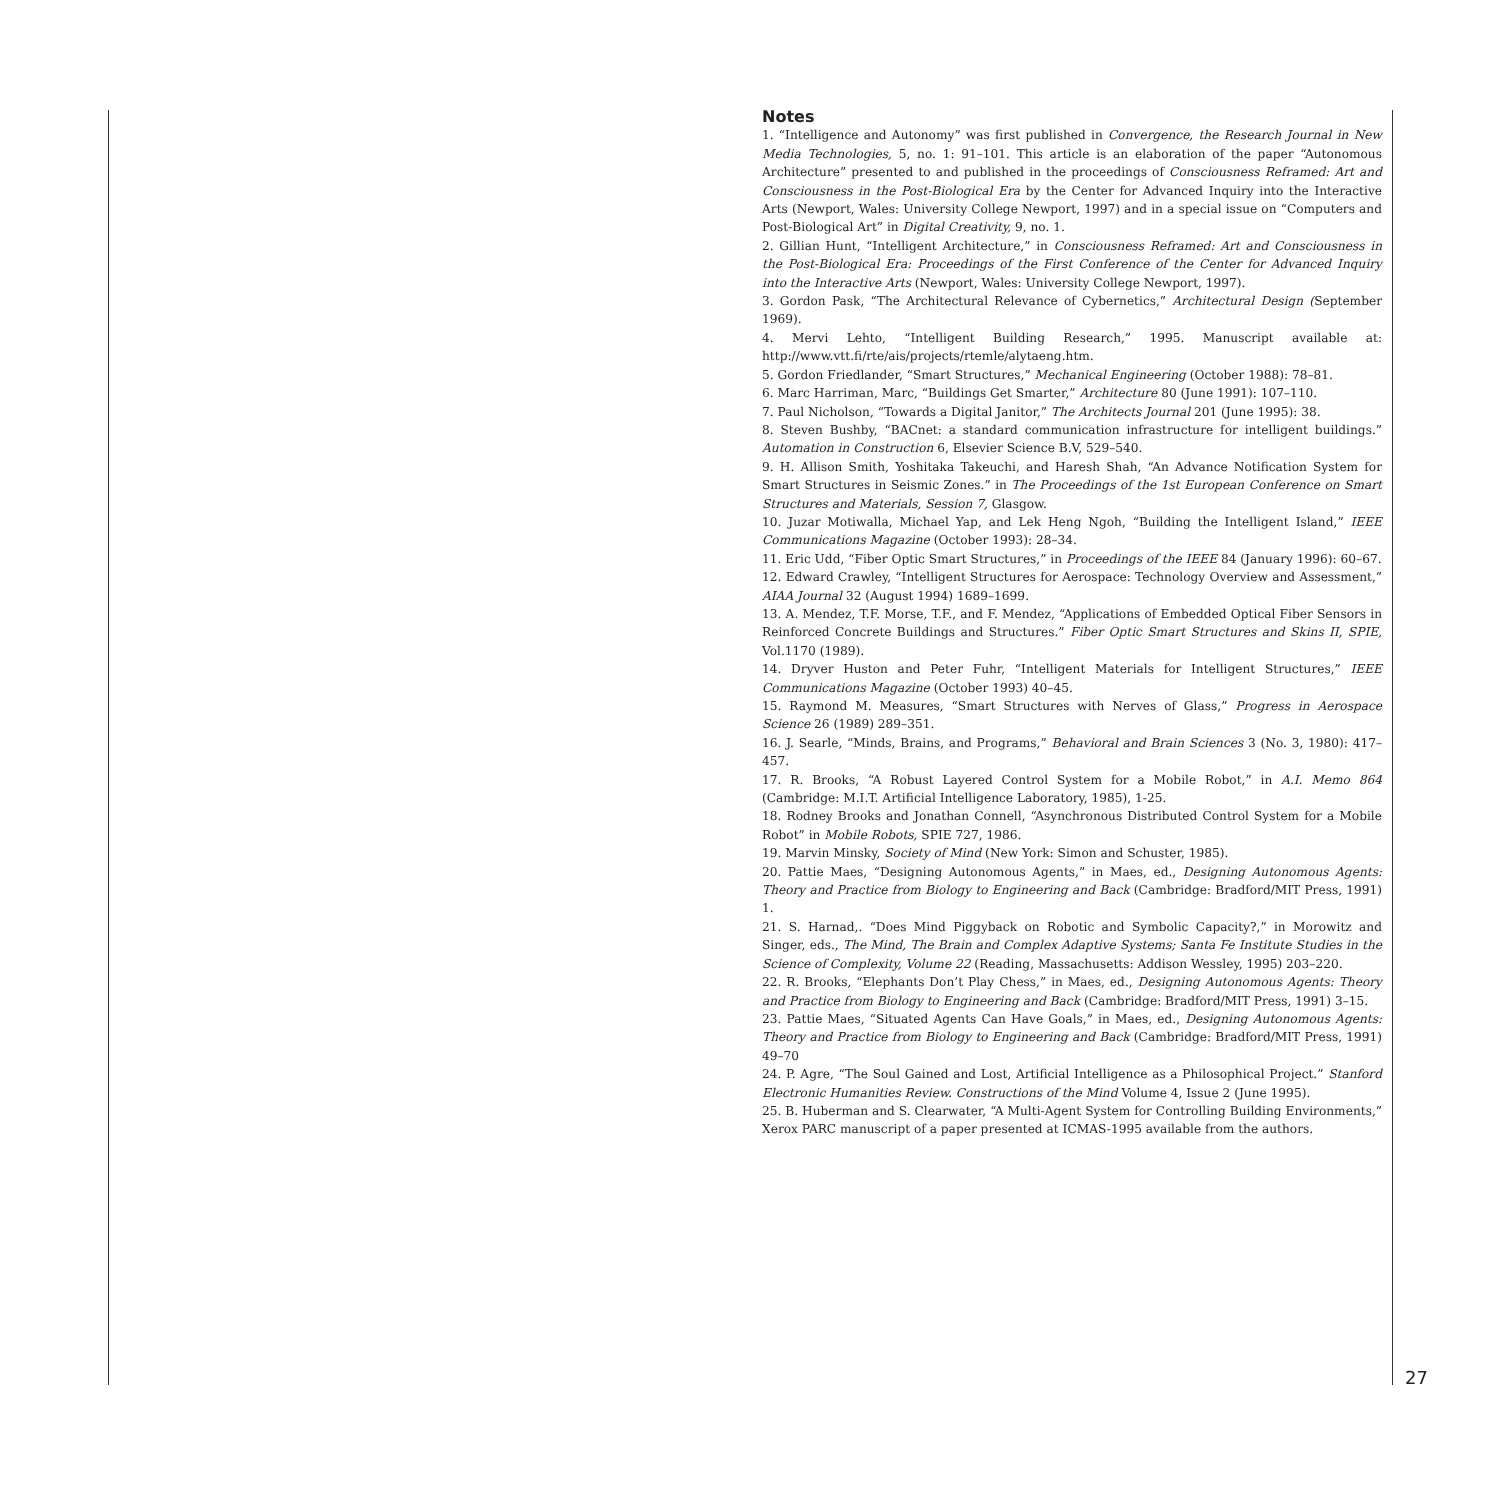Notes
1. “Intelligence and Autonomy” was first published in Convergence, the Research Journal in New Media Technologies, 5, no. 1: 91–101. This article is an elaboration of the paper “Autonomous Architecture” presented to and published in the proceedings of Consciousness Reframed: Art and Consciousness in the Post-Biological Era by the Center for Advanced Inquiry into the Interactive Arts (Newport, Wales: University College Newport, 1997) and in a special issue on “Computers and Post-Biological Art” in Digital Creativity, 9, no. 1.
2. Gillian Hunt, “Intelligent Architecture,” in Consciousness Reframed: Art and Consciousness in the Post-Biological Era: Proceedings of the First Conference of the Center for Advanced Inquiry into the Interactive Arts (Newport, Wales: University College Newport, 1997).
3. Gordon Pask, “The Architectural Relevance of Cybernetics,” Architectural Design (September 1969).
4. Mervi Lehto, “Intelligent Building Research,” 1995. Manuscript available at: http://www.vtt.fi/rte/ais/projects/rtemle/alytaeng.htm.
5. Gordon Friedlander, “Smart Structures,” Mechanical Engineering (October 1988): 78–81.
6. Marc Harriman, Marc, “Buildings Get Smarter,” Architecture 80 (June 1991): 107–110.
7. Paul Nicholson, “Towards a Digital Janitor,” The Architects Journal 201 (June 1995): 38.
8. Steven Bushby, “BACnet: a standard communication infrastructure for intelligent buildings.” Automation in Construction 6, Elsevier Science B.V, 529–540.
9. H. Allison Smith, Yoshitaka Takeuchi, and Haresh Shah, “An Advance Notification System for Smart Structures in Seismic Zones.” in The Proceedings of the 1st European Conference on Smart Structures and Materials, Session 7, Glasgow.
10. Juzar Motiwalla, Michael Yap, and Lek Heng Ngoh, “Building the Intelligent Island,” IEEE Communications Magazine (October 1993): 28–34.
11. Eric Udd, “Fiber Optic Smart Structures,” in Proceedings of the IEEE 84 (January 1996): 60–67.
12. Edward Crawley, “Intelligent Structures for Aerospace: Technology Overview and Assessment,” AIAA Journal 32 (August 1994) 1689–1699.
13. A. Mendez, T.F. Morse, T.F., and F. Mendez, “Applications of Embedded Optical Fiber Sensors in Reinforced Concrete Buildings and Structures.” Fiber Optic Smart Structures and Skins II, SPIE, Vol.1170 (1989).
14. Dryver Huston and Peter Fuhr, “Intelligent Materials for Intelligent Structures,” IEEE Communications Magazine (October 1993) 40–45.
15. Raymond M. Measures, “Smart Structures with Nerves of Glass,” Progress in Aerospace Science 26 (1989) 289–351.
16. J. Searle, “Minds, Brains, and Programs,” Behavioral and Brain Sciences 3 (No. 3, 1980): 417–457.
17. R. Brooks, “A Robust Layered Control System for a Mobile Robot,” in A.I. Memo 864 (Cambridge: M.I.T. Artificial Intelligence Laboratory, 1985), 1-25.
18. Rodney Brooks and Jonathan Connell, “Asynchronous Distributed Control System for a Mobile Robot” in Mobile Robots, SPIE 727, 1986.
19. Marvin Minsky, Society of Mind (New York: Simon and Schuster, 1985).
20. Pattie Maes, “Designing Autonomous Agents,” in Maes, ed., Designing Autonomous Agents: Theory and Practice from Biology to Engineering and Back (Cambridge: Bradford/MIT Press, 1991) 1.
21. S. Harnad,. “Does Mind Piggyback on Robotic and Symbolic Capacity?,” in Morowitz and Singer, eds., The Mind, The Brain and Complex Adaptive Systems; Santa Fe Institute Studies in the Science of Complexity, Volume 22 (Reading, Massachusetts: Addison Wessley, 1995) 203–220.
22. R. Brooks, “Elephants Don’t Play Chess,” in Maes, ed., Designing Autonomous Agents: Theory and Practice from Biology to Engineering and Back (Cambridge: Bradford/MIT Press, 1991) 3–15.
23. Pattie Maes, “Situated Agents Can Have Goals,” in Maes, ed., Designing Autonomous Agents: Theory and Practice from Biology to Engineering and Back (Cambridge: Bradford/MIT Press, 1991) 49–70
24. P. Agre, “The Soul Gained and Lost, Artificial Intelligence as a Philosophical Project.” Stanford Electronic Humanities Review. Constructions of the Mind Volume 4, Issue 2 (June 1995).
25. B. Huberman and S. Clearwater, “A Multi-Agent System for Controlling Building Environments,” Xerox PARC manuscript of a paper presented at ICMAS-1995 available from the authors.
27